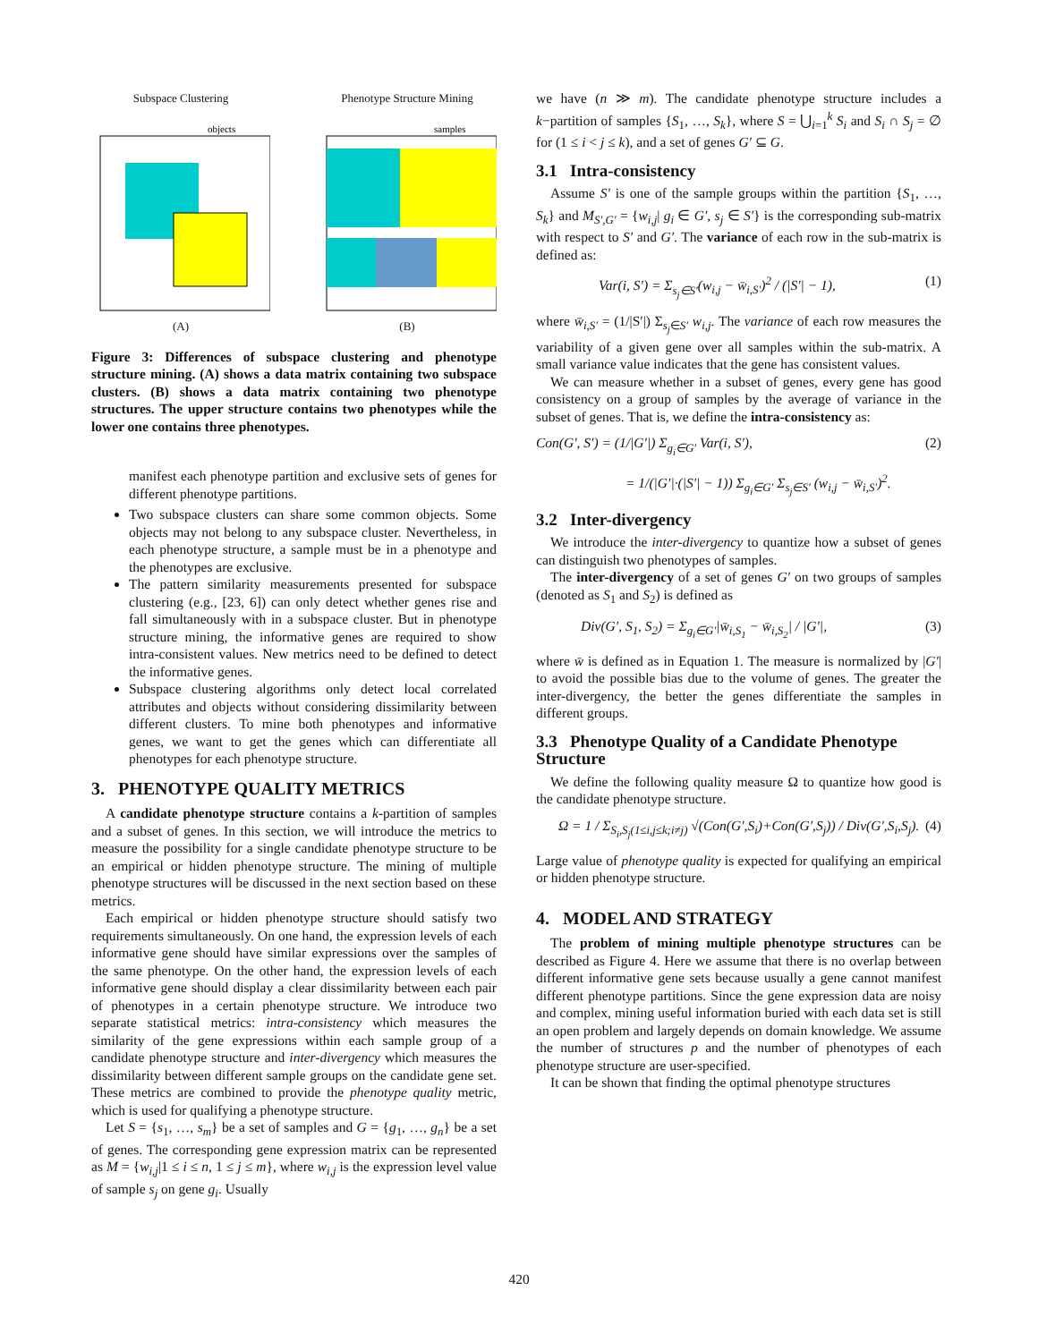Subspace Clustering
objects
(A)
Phenotype Structure Mining
samples
(B)
Figure 3: Differences of subspace clustering and phenotype structure mining. (A) shows a data matrix containing two subspace clusters. (B) shows a data matrix containing two phenotype structures. The upper structure contains two phenotypes while the lower one contains three phenotypes.
manifest each phenotype partition and exclusive sets of genes for different phenotype partitions.
Two subspace clusters can share some common objects. Some objects may not belong to any subspace cluster. Nevertheless, in each phenotype structure, a sample must be in a phenotype and the phenotypes are exclusive.
The pattern similarity measurements presented for subspace clustering (e.g., [23, 6]) can only detect whether genes rise and fall simultaneously with in a subspace cluster. But in phenotype structure mining, the informative genes are required to show intra-consistent values. New metrics need to be defined to detect the informative genes.
Subspace clustering algorithms only detect local correlated attributes and objects without considering dissimilarity between different clusters. To mine both phenotypes and informative genes, we want to get the genes which can differentiate all phenotypes for each phenotype structure.
3. PHENOTYPE QUALITY METRICS
A candidate phenotype structure contains a k-partition of samples and a subset of genes. In this section, we will introduce the metrics to measure the possibility for a single candidate phenotype structure to be an empirical or hidden phenotype structure. The mining of multiple phenotype structures will be discussed in the next section based on these metrics.
Each empirical or hidden phenotype structure should satisfy two requirements simultaneously. On one hand, the expression levels of each informative gene should have similar expressions over the samples of the same phenotype. On the other hand, the expression levels of each informative gene should display a clear dissimilarity between each pair of phenotypes in a certain phenotype structure. We introduce two separate statistical metrics: intra-consistency which measures the similarity of the gene expressions within each sample group of a candidate phenotype structure and inter-divergency which measures the dissimilarity between different sample groups on the candidate gene set. These metrics are combined to provide the phenotype quality metric, which is used for qualifying a phenotype structure.
Let S = {s<sub>1</sub>, …, s<sub>m</sub>} be a set of samples and G = {g<sub>1</sub>, …, g<sub>n</sub>} be a set of genes. The corresponding gene expression matrix can be represented as M = {w<sub>i,j</sub>|1 ≤ i ≤ n, 1 ≤ j ≤ m}, where w<sub>i,j</sub> is the expression level value of sample s<sub>j</sub> on gene g<sub>i</sub>. Usually
we have (n ≫ m). The candidate phenotype structure includes a k−partition of samples {S<sub>1</sub>, …, S<sub>k</sub>}, where S = ⋃<sub>i=1</sub><sup>k</sup> S<sub>i</sub> and S<sub>i</sub> ∩ S<sub>j</sub> = ∅ for (1 ≤ i < j ≤ k), and a set of genes G′ ⊆ G.
3.1 Intra-consistency
Assume S′ is one of the sample groups within the partition {S<sub>1</sub>, …, S<sub>k</sub>} and M<sub>S′,G′</sub> = {w<sub>i,j</sub>| g<sub>i</sub> ∈ G′, s<sub>j</sub> ∈ S′} is the corresponding sub-matrix with respect to S′ and G′. The variance of each row in the sub-matrix is defined as:
Var(i, S′) = Σ<sub>s<sub>j</sub>∈S′</sub>(w<sub>i,j</sub> − w̄<sub>i,S′</sub>)<sup>2</sup> / (|S′| − 1), (1)
where w̄<sub>i,S′</sub> = (1/|S′|) Σ<sub>s<sub>j</sub>∈S′</sub> w<sub>i,j</sub>. The variance of each row measures the variability of a given gene over all samples within the sub-matrix. A small variance value indicates that the gene has consistent values.
We can measure whether in a subset of genes, every gene has good consistency on a group of samples by the average of variance in the subset of genes. That is, we define the intra-consistency as:
Con(G′, S′) = (1/|G′|) Σ<sub>g<sub>i</sub>∈G′</sub> Var(i, S′), (2)
= 1/(|G′|·(|S′| − 1)) Σ<sub>g<sub>i</sub>∈G′</sub> Σ<sub>s<sub>j</sub>∈S′</sub> (w<sub>i,j</sub> − w̄<sub>i,S′</sub>)<sup>2</sup>.
3.2 Inter-divergency
We introduce the inter-divergency to quantize how a subset of genes can distinguish two phenotypes of samples.
The inter-divergency of a set of genes G′ on two groups of samples (denoted as S<sub>1</sub> and S<sub>2</sub>) is defined as
Div(G′, S<sub>1</sub>, S<sub>2</sub>) = Σ<sub>g<sub>i</sub>∈G′</sub>|w̄<sub>i,S<sub>1</sub></sub> − w̄<sub>i,S<sub>2</sub></sub>| / |G′|, (3)
where w̄ is defined as in Equation 1. The measure is normalized by |G′| to avoid the possible bias due to the volume of genes. The greater the inter-divergency, the better the genes differentiate the samples in different groups.
3.3 Phenotype Quality of a Candidate Phenotype Structure
We define the following quality measure Ω to quantize how good is the candidate phenotype structure.
Ω = 1 / Σ<sub>S<sub>i</sub>,S<sub>j</sub>(1≤i,j≤k;i≠j)</sub> √(Con(G′,S<sub>i</sub>)+Con(G′,S<sub>j</sub>)) / Div(G′,S<sub>i</sub>,S<sub>j</sub>). (4)
Large value of phenotype quality is expected for qualifying an empirical or hidden phenotype structure.
4. MODEL AND STRATEGY
The problem of mining multiple phenotype structures can be described as Figure 4. Here we assume that there is no overlap between different informative gene sets because usually a gene cannot manifest different phenotype partitions. Since the gene expression data are noisy and complex, mining useful information buried with each data set is still an open problem and largely depends on domain knowledge. We assume the number of structures p and the number of phenotypes of each phenotype structure are user-specified.
It can be shown that finding the optimal phenotype structures
420